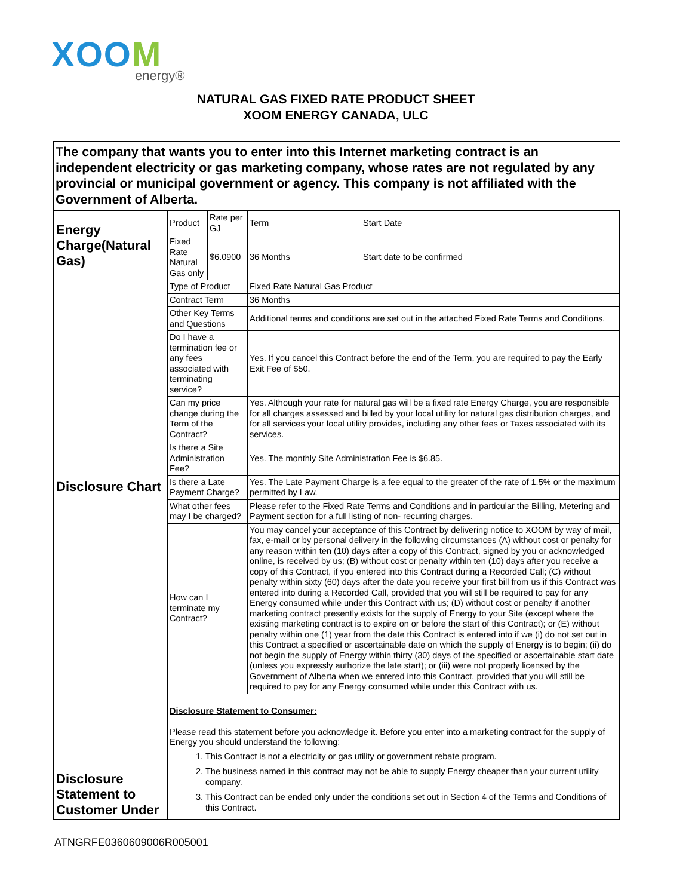XOOM
energy®
NATURAL GAS FIXED RATE PRODUCT SHEET
XOOM ENERGY CANADA, ULC
The company that wants you to enter into this Internet marketing contract is an independent electricity or gas marketing company, whose rates are not regulated by any provincial or municipal government or agency. This company is not affiliated with the Government of Alberta.
| Energy Charge(Natural Gas) | Product | Rate per GJ | Term | Start Date |
| | Fixed Rate Natural Gas only | $6.0900 | 36 Months | Start date to be confirmed |
| Disclosure Chart | Type of Product | | Fixed Rate Natural Gas Product | |
| | Contract Term | | 36 Months | |
| | Other Key Terms and Questions | | Additional terms and conditions are set out in the attached Fixed Rate Terms and Conditions. | |
| | Do I have a termination fee or any fees associated with terminating service? | | Yes. If you cancel this Contract before the end of the Term, you are required to pay the Early Exit Fee of $50. | |
| | Can my price change during the Term of the Contract? | | Yes. Although your rate for natural gas will be a fixed rate Energy Charge, you are responsible for all charges assessed and billed by your local utility for natural gas distribution charges, and for all services your local utility provides, including any other fees or Taxes associated with its services. | |
| | Is there a Site Administration Fee? | | Yes. The monthly Site Administration Fee is $6.85. | |
| | Is there a Late Payment Charge? | | Yes. The Late Payment Charge is a fee equal to the greater of the rate of 1.5% or the maximum permitted by Law. | |
| | What other fees may I be charged? | | Please refer to the Fixed Rate Terms and Conditions and in particular the Billing, Metering and Payment section for a full listing of non- recurring charges. | |
| | How can I terminate my Contract? | | You may cancel your acceptance of this Contract by delivering notice to XOOM by way of mail, fax, e-mail or by personal delivery in the following circumstances (A) without cost or penalty for any reason within ten (10) days after a copy of this Contract, signed by you or acknowledged online, is received by us; (B) without cost or penalty within ten (10) days after you receive a copy of this Contract, if you entered into this Contract during a Recorded Call; (C) without penalty within sixty (60) days after the date you receive your first bill from us if this Contract was entered into during a Recorded Call, provided that you will still be required to pay for any Energy consumed while under this Contract with us; (D) without cost or penalty if another marketing contract presently exists for the supply of Energy to your Site (except where the existing marketing contract is to expire on or before the start of this Contract); or (E) without penalty within one (1) year from the date this Contract is entered into if we (i) do not set out in this Contract a specified or ascertainable date on which the supply of Energy is to begin; (ii) do not begin the supply of Energy within thirty (30) days of the specified or ascertainable start date (unless you expressly authorize the late start); or (iii) were not properly licensed by the Government of Alberta when we entered into this Contract, provided that you will still be required to pay for any Energy consumed while under this Contract with us. | |
| Disclosure Statement to Customer Under | Disclosure Statement to Consumer: Please read this statement before you acknowledge it. Before you enter into a marketing contract for the supply of Energy you should understand the following: 1. This Contract is not a electricity or gas utility or government rebate program. 2. The business named in this contract may not be able to supply Energy cheaper than your current utility company. 3. This Contract can be ended only under the conditions set out in Section 4 of the Terms and Conditions of this Contract. | | | |
ATNGRFE0360609006R005001